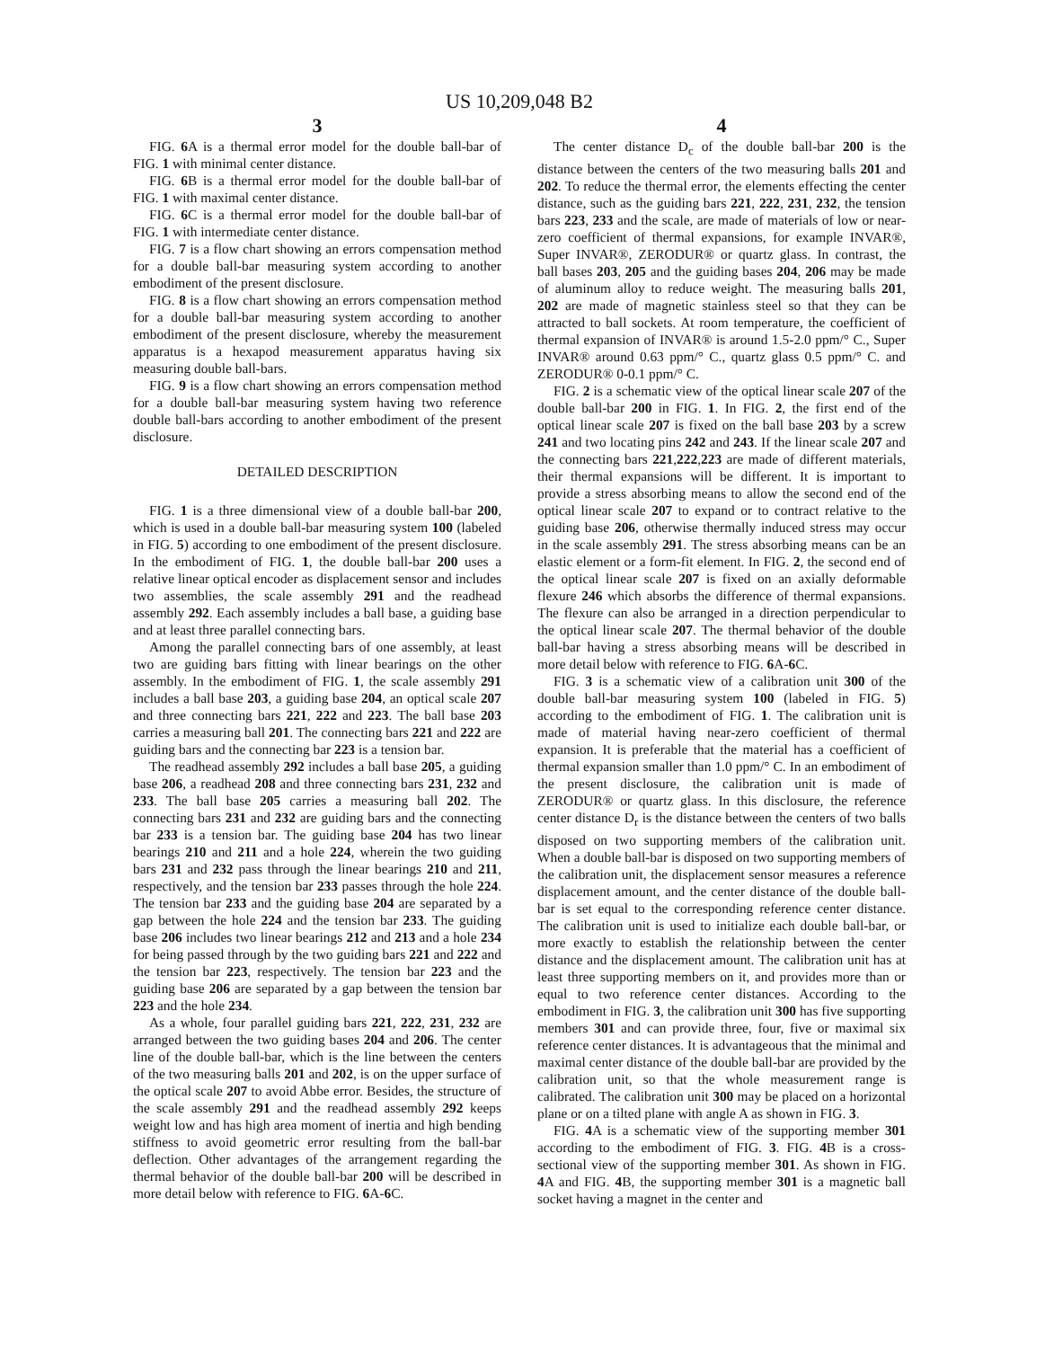US 10,209,048 B2
3
FIG. 6 A is a thermal error model for the double ball-bar of FIG. 1 with minimal center distance.
FIG. 6 B is a thermal error model for the double ball-bar of FIG. 1 with maximal center distance.
FIG. 6 C is a thermal error model for the double ball-bar of FIG. 1 with intermediate center distance.
FIG. 7 is a flow chart showing an errors compensation method for a double ball-bar measuring system according to another embodiment of the present disclosure.
FIG. 8 is a flow chart showing an errors compensation method for a double ball-bar measuring system according to another embodiment of the present disclosure, whereby the measurement apparatus is a hexapod measurement apparatus having six measuring double ball-bars.
FIG. 9 is a flow chart showing an errors compensation method for a double ball-bar measuring system having two reference double ball-bars according to another embodiment of the present disclosure.
DETAILED DESCRIPTION
FIG. 1 is a three dimensional view of a double ball-bar 200, which is used in a double ball-bar measuring system 100 (labeled in FIG. 5) according to one embodiment of the present disclosure. In the embodiment of FIG. 1, the double ball-bar 200 uses a relative linear optical encoder as displacement sensor and includes two assemblies, the scale assembly 291 and the readhead assembly 292. Each assembly includes a ball base, a guiding base and at least three parallel connecting bars.
Among the parallel connecting bars of one assembly, at least two are guiding bars fitting with linear bearings on the other assembly. In the embodiment of FIG. 1, the scale assembly 291 includes a ball base 203, a guiding base 204, an optical scale 207 and three connecting bars 221, 222 and 223. The ball base 203 carries a measuring ball 201. The connecting bars 221 and 222 are guiding bars and the connecting bar 223 is a tension bar.
The readhead assembly 292 includes a ball base 205, a guiding base 206, a readhead 208 and three connecting bars 231, 232 and 233. The ball base 205 carries a measuring ball 202. The connecting bars 231 and 232 are guiding bars and the connecting bar 233 is a tension bar. The guiding base 204 has two linear bearings 210 and 211 and a hole 224, wherein the two guiding bars 231 and 232 pass through the linear bearings 210 and 211, respectively, and the tension bar 233 passes through the hole 224. The tension bar 233 and the guiding base 204 are separated by a gap between the hole 224 and the tension bar 233. The guiding base 206 includes two linear bearings 212 and 213 and a hole 234 for being passed through by the two guiding bars 221 and 222 and the tension bar 223, respectively. The tension bar 223 and the guiding base 206 are separated by a gap between the tension bar 223 and the hole 234.
As a whole, four parallel guiding bars 221, 222, 231, 232 are arranged between the two guiding bases 204 and 206. The center line of the double ball-bar, which is the line between the centers of the two measuring balls 201 and 202, is on the upper surface of the optical scale 207 to avoid Abbe error. Besides, the structure of the scale assembly 291 and the readhead assembly 292 keeps weight low and has high area moment of inertia and high bending stiffness to avoid geometric error resulting from the ball-bar deflection. Other advantages of the arrangement regarding the thermal behavior of the double ball-bar 200 will be described in more detail below with reference to FIG. 6 A-6 C.
4
The center distance D<sub>c</sub> of the double ball-bar 200 is the distance between the centers of the two measuring balls 201 and 202. To reduce the thermal error, the elements effecting the center distance, such as the guiding bars 221, 222, 231, 232, the tension bars 223, 233 and the scale, are made of materials of low or near-zero coefficient of thermal expansions, for example INVAR®, Super INVAR®, ZERODUR® or quartz glass. In contrast, the ball bases 203, 205 and the guiding bases 204, 206 may be made of aluminum alloy to reduce weight. The measuring balls 201, 202 are made of magnetic stainless steel so that they can be attracted to ball sockets. At room temperature, the coefficient of thermal expansion of INVAR® is around 1.5-2.0 ppm/° C., Super INVAR® around 0.63 ppm/° C., quartz glass 0.5 ppm/° C. and ZERODUR® 0-0.1 ppm/° C.
FIG. 2 is a schematic view of the optical linear scale 207 of the double ball-bar 200 in FIG. 1. In FIG. 2, the first end of the optical linear scale 207 is fixed on the ball base 203 by a screw 241 and two locating pins 242 and 243. If the linear scale 207 and the connecting bars 221,222,223 are made of different materials, their thermal expansions will be different. It is important to provide a stress absorbing means to allow the second end of the optical linear scale 207 to expand or to contract relative to the guiding base 206, otherwise thermally induced stress may occur in the scale assembly 291. The stress absorbing means can be an elastic element or a form-fit element. In FIG. 2, the second end of the optical linear scale 207 is fixed on an axially deformable flexure 246 which absorbs the difference of thermal expansions. The flexure can also be arranged in a direction perpendicular to the optical linear scale 207. The thermal behavior of the double ball-bar having a stress absorbing means will be described in more detail below with reference to FIG. 6 A-6 C.
FIG. 3 is a schematic view of a calibration unit 300 of the double ball-bar measuring system 100 (labeled in FIG. 5) according to the embodiment of FIG. 1. The calibration unit is made of material having near-zero coefficient of thermal expansion. It is preferable that the material has a coefficient of thermal expansion smaller than 1.0 ppm/° C. In an embodiment of the present disclosure, the calibration unit is made of ZERODUR® or quartz glass. In this disclosure, the reference center distance D<sub>r</sub> is the distance between the centers of two balls disposed on two supporting members of the calibration unit. When a double ball-bar is disposed on two supporting members of the calibration unit, the displacement sensor measures a reference displacement amount, and the center distance of the double ball-bar is set equal to the corresponding reference center distance. The calibration unit is used to initialize each double ball-bar, or more exactly to establish the relationship between the center distance and the displacement amount. The calibration unit has at least three supporting members on it, and provides more than or equal to two reference center distances. According to the embodiment in FIG. 3, the calibration unit 300 has five supporting members 301 and can provide three, four, five or maximal six reference center distances. It is advantageous that the minimal and maximal center distance of the double ball-bar are provided by the calibration unit, so that the whole measurement range is calibrated. The calibration unit 300 may be placed on a horizontal plane or on a tilted plane with angle A as shown in FIG. 3.
FIG. 4 A is a schematic view of the supporting member 301 according to the embodiment of FIG. 3. FIG. 4 B is a cross-sectional view of the supporting member 301. As shown in FIG. 4 A and FIG. 4 B, the supporting member 301 is a magnetic ball socket having a magnet in the center and